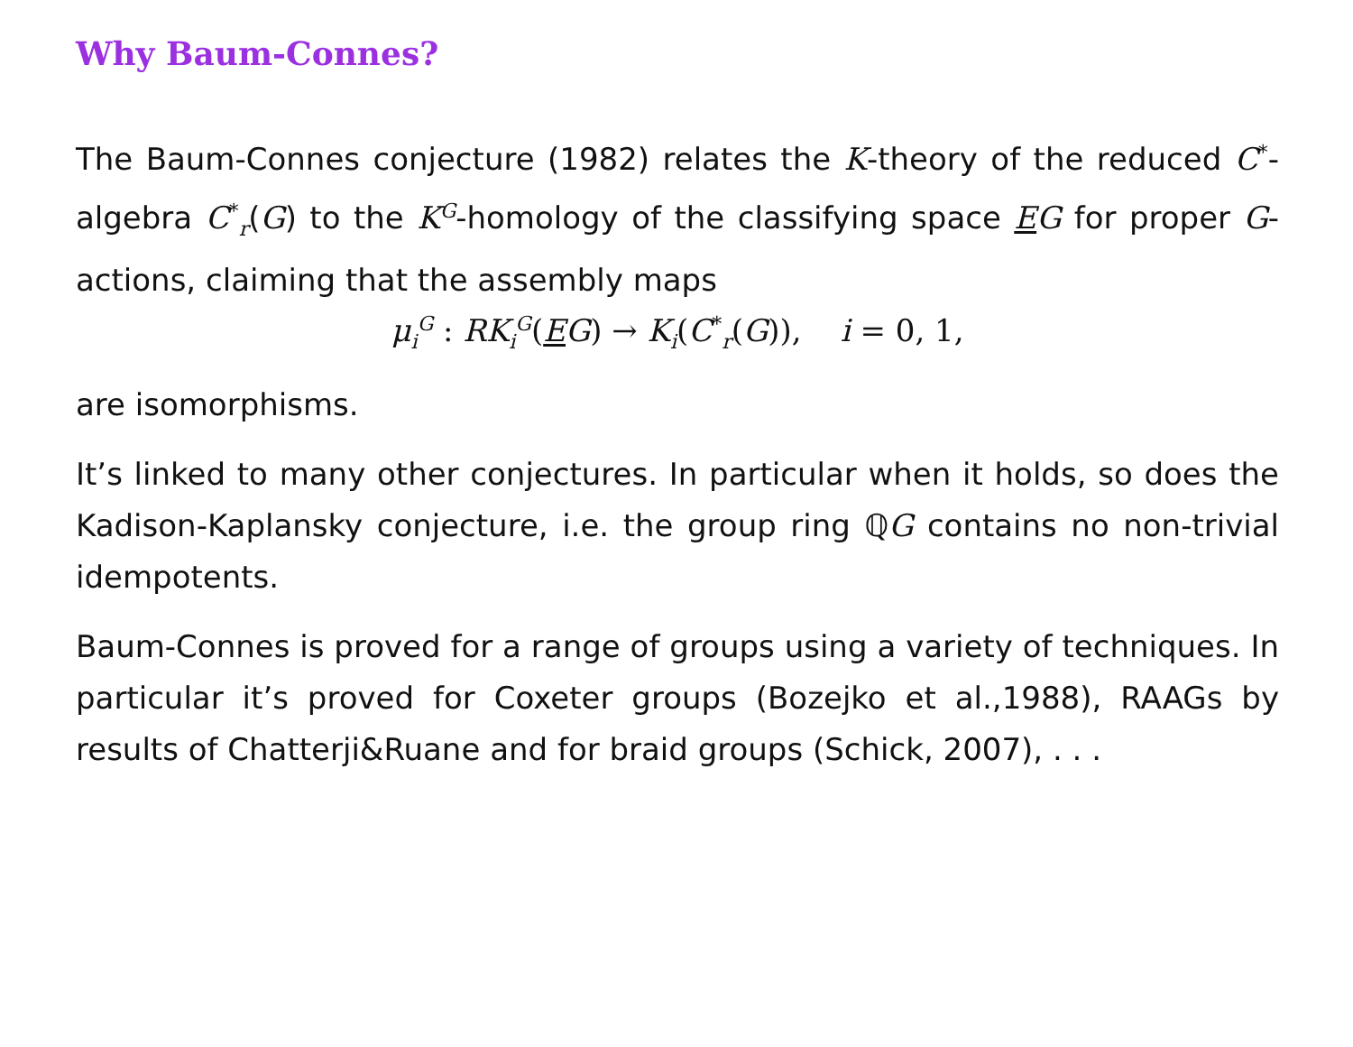Why Baum-Connes?
The Baum-Connes conjecture (1982) relates the K-theory of the reduced C<sup>*</sup>-algebra C<sup>*</sup><sub>r</sub>(G) to the K<sup>G</sup>-homology of the classifying space EG for proper G-actions, claiming that the assembly maps
μ<sub>i</sub><sup>G</sup> : RK<sub>i</sub><sup>G</sup>(EG) → K<sub>i</sub>(C<sup>*</sup><sub>r</sub>(G)), i = 0, 1,
are isomorphisms.
It’s linked to many other conjectures. In particular when it holds, so does the Kadison-Kaplansky conjecture, i.e. the group ring ℚG contains no non-trivial idempotents.
Baum-Connes is proved for a range of groups using a variety of techniques. In particular it’s proved for Coxeter groups (Bozejko et al.,1988), RAAGs by results of Chatterji&Ruane and for braid groups (Schick, 2007), . . .